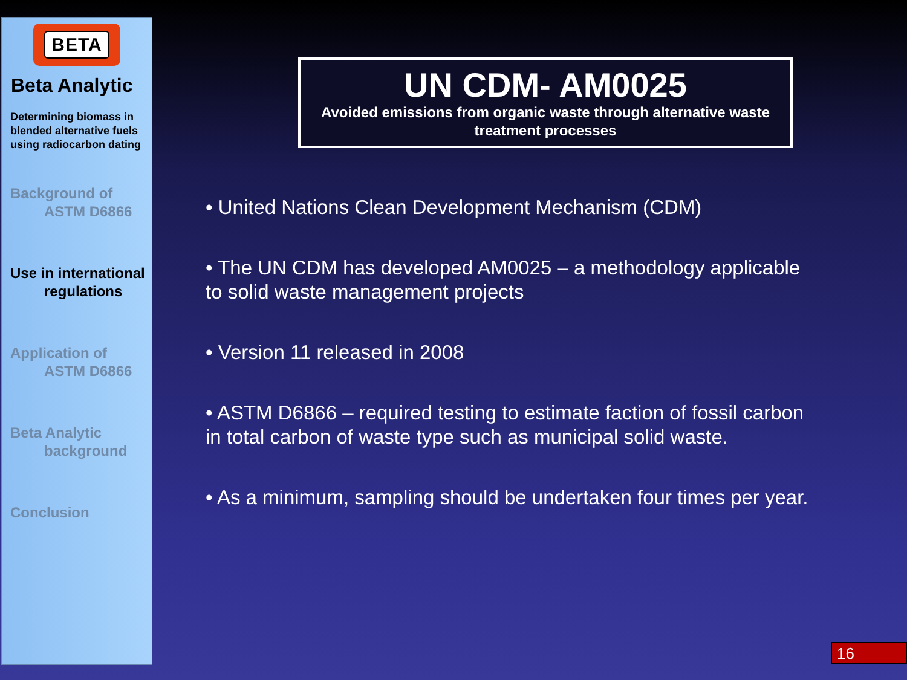BETA
Beta Analytic
Determining biomass in blended alternative fuels using radiocarbon dating
Background of
ASTM D6866
Use in international
regulations
Application of
ASTM D6866
Beta Analytic
background
Conclusion
UN CDM- AM0025
Avoided emissions from organic waste through alternative waste treatment processes
• United Nations Clean Development Mechanism (CDM)
• The UN CDM has developed AM0025 – a methodology applicable to solid waste management projects
• Version 11 released in 2008
• ASTM D6866 – required testing to estimate faction of fossil carbon in total carbon of waste type such as municipal solid waste.
• As a minimum, sampling should be undertaken four times per year.
16